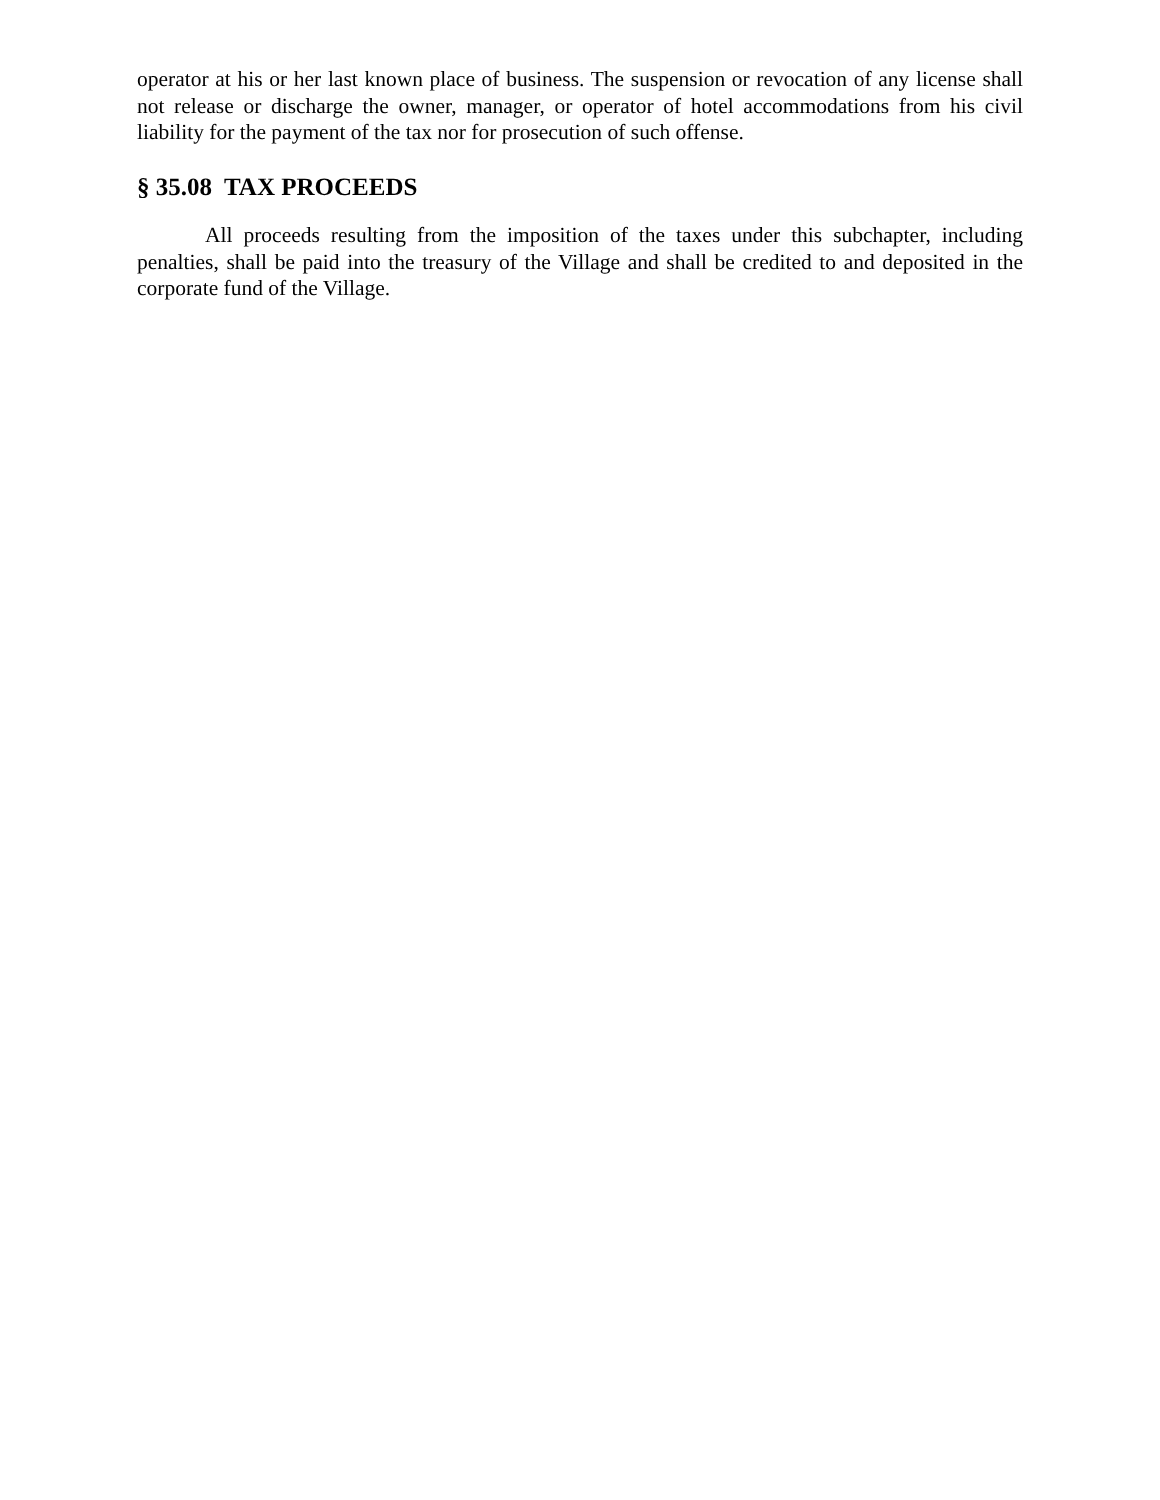operator at his or her last known place of business. The suspension or revocation of any license shall not release or discharge the owner, manager, or operator of hotel accommodations from his civil liability for the payment of the tax nor for prosecution of such offense.
§ 35.08 TAX PROCEEDS
All proceeds resulting from the imposition of the taxes under this subchapter, including penalties, shall be paid into the treasury of the Village and shall be credited to and deposited in the corporate fund of the Village.